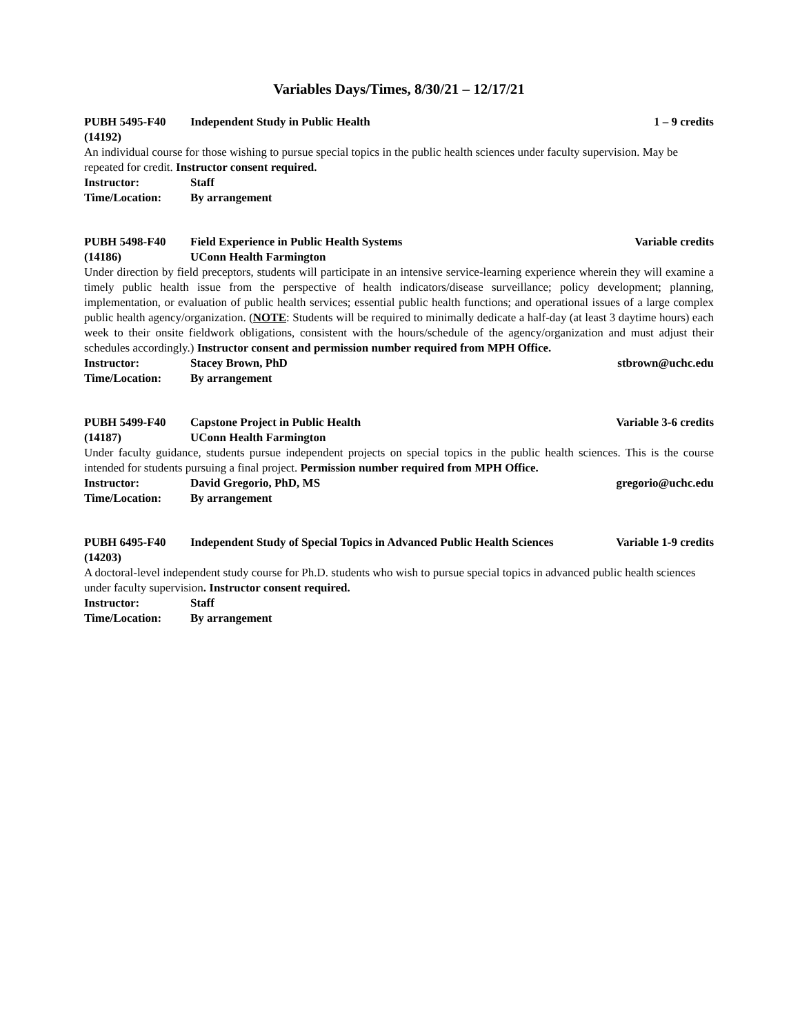Variables Days/Times, 8/30/21 – 12/17/21
PUBH 5495-F40 Independent Study in Public Health 1 – 9 credits
(14192)
An individual course for those wishing to pursue special topics in the public health sciences under faculty supervision. May be repeated for credit. Instructor consent required.
Instructor: Staff
Time/Location: By arrangement
PUBH 5498-F40 Field Experience in Public Health Systems Variable credits
(14186) UConn Health Farmington
Under direction by field preceptors, students will participate in an intensive service-learning experience wherein they will examine a timely public health issue from the perspective of health indicators/disease surveillance; policy development; planning, implementation, or evaluation of public health services; essential public health functions; and operational issues of a large complex public health agency/organization. (NOTE: Students will be required to minimally dedicate a half-day (at least 3 daytime hours) each week to their onsite fieldwork obligations, consistent with the hours/schedule of the agency/organization and must adjust their schedules accordingly.) Instructor consent and permission number required from MPH Office.
Instructor: Stacey Brown, PhD stbrown@uchc.edu
Time/Location: By arrangement
PUBH 5499-F40 Capstone Project in Public Health Variable 3-6 credits
(14187) UConn Health Farmington
Under faculty guidance, students pursue independent projects on special topics in the public health sciences. This is the course intended for students pursuing a final project. Permission number required from MPH Office.
Instructor: David Gregorio, PhD, MS gregorio@uchc.edu
Time/Location: By arrangement
PUBH 6495-F40 Independent Study of Special Topics in Advanced Public Health Sciences Variable 1-9 credits
(14203)
A doctoral-level independent study course for Ph.D. students who wish to pursue special topics in advanced public health sciences under faculty supervision. Instructor consent required.
Instructor: Staff
Time/Location: By arrangement